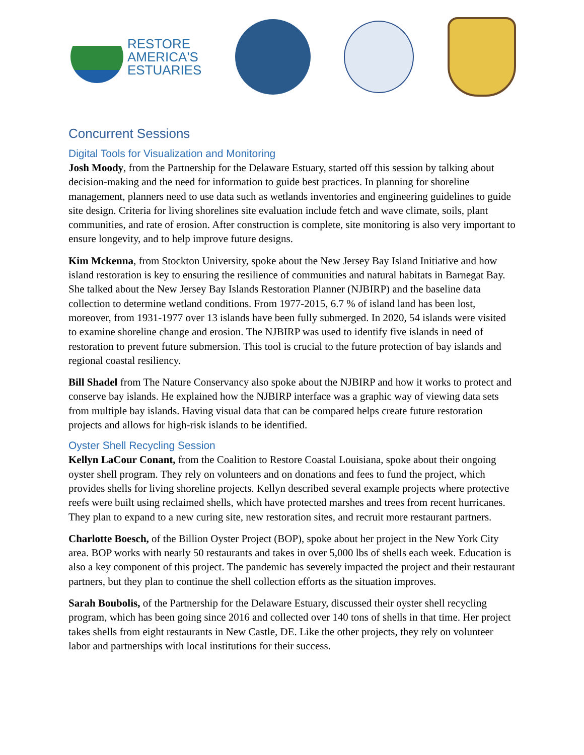RESTORE
AMERICA'S
ESTUARIES
Concurrent Sessions
Digital Tools for Visualization and Monitoring
Josh Moody, from the Partnership for the Delaware Estuary, started off this session by talking about decision-making and the need for information to guide best practices. In planning for shoreline management, planners need to use data such as wetlands inventories and engineering guidelines to guide site design. Criteria for living shorelines site evaluation include fetch and wave climate, soils, plant communities, and rate of erosion. After construction is complete, site monitoring is also very important to ensure longevity, and to help improve future designs.
Kim Mckenna, from Stockton University, spoke about the New Jersey Bay Island Initiative and how island restoration is key to ensuring the resilience of communities and natural habitats in Barnegat Bay. She talked about the New Jersey Bay Islands Restoration Planner (NJBIRP) and the baseline data collection to determine wetland conditions. From 1977-2015, 6.7 % of island land has been lost, moreover, from 1931-1977 over 13 islands have been fully submerged. In 2020, 54 islands were visited to examine shoreline change and erosion. The NJBIRP was used to identify five islands in need of restoration to prevent future submersion. This tool is crucial to the future protection of bay islands and regional coastal resiliency.
Bill Shadel from The Nature Conservancy also spoke about the NJBIRP and how it works to protect and conserve bay islands. He explained how the NJBIRP interface was a graphic way of viewing data sets from multiple bay islands. Having visual data that can be compared helps create future restoration projects and allows for high-risk islands to be identified.
Oyster Shell Recycling Session
Kellyn LaCour Conant, from the Coalition to Restore Coastal Louisiana, spoke about their ongoing oyster shell program. They rely on volunteers and on donations and fees to fund the project, which provides shells for living shoreline projects. Kellyn described several example projects where protective reefs were built using reclaimed shells, which have protected marshes and trees from recent hurricanes. They plan to expand to a new curing site, new restoration sites, and recruit more restaurant partners.
Charlotte Boesch, of the Billion Oyster Project (BOP), spoke about her project in the New York City area. BOP works with nearly 50 restaurants and takes in over 5,000 lbs of shells each week. Education is also a key component of this project. The pandemic has severely impacted the project and their restaurant partners, but they plan to continue the shell collection efforts as the situation improves.
Sarah Boubolis, of the Partnership for the Delaware Estuary, discussed their oyster shell recycling program, which has been going since 2016 and collected over 140 tons of shells in that time. Her project takes shells from eight restaurants in New Castle, DE. Like the other projects, they rely on volunteer labor and partnerships with local institutions for their success.